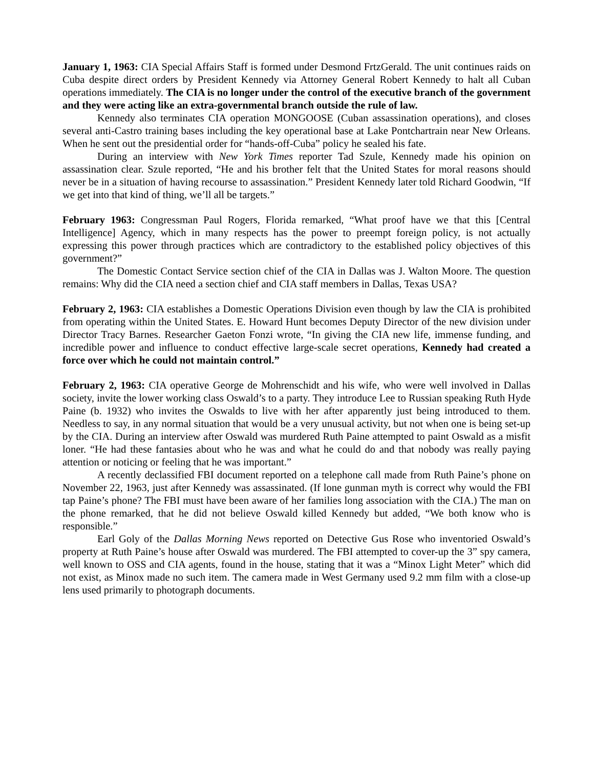January 1, 1963: CIA Special Affairs Staff is formed under Desmond FrtzGerald. The unit continues raids on Cuba despite direct orders by President Kennedy via Attorney General Robert Kennedy to halt all Cuban operations immediately. The CIA is no longer under the control of the executive branch of the government and they were acting like an extra-governmental branch outside the rule of law.
Kennedy also terminates CIA operation MONGOOSE (Cuban assassination operations), and closes several anti-Castro training bases including the key operational base at Lake Pontchartrain near New Orleans. When he sent out the presidential order for “hands-off-Cuba” policy he sealed his fate.
During an interview with New York Times reporter Tad Szule, Kennedy made his opinion on assassination clear. Szule reported, “He and his brother felt that the United States for moral reasons should never be in a situation of having recourse to assassination.” President Kennedy later told Richard Goodwin, “If we get into that kind of thing, we’ll all be targets.”
February 1963: Congressman Paul Rogers, Florida remarked, “What proof have we that this [Central Intelligence] Agency, which in many respects has the power to preempt foreign policy, is not actually expressing this power through practices which are contradictory to the established policy objectives of this government?”
The Domestic Contact Service section chief of the CIA in Dallas was J. Walton Moore. The question remains: Why did the CIA need a section chief and CIA staff members in Dallas, Texas USA?
February 2, 1963: CIA establishes a Domestic Operations Division even though by law the CIA is prohibited from operating within the United States. E. Howard Hunt becomes Deputy Director of the new division under Director Tracy Barnes. Researcher Gaeton Fonzi wrote, “In giving the CIA new life, immense funding, and incredible power and influence to conduct effective large-scale secret operations, Kennedy had created a force over which he could not maintain control.”
February 2, 1963: CIA operative George de Mohrenschidt and his wife, who were well involved in Dallas society, invite the lower working class Oswald’s to a party. They introduce Lee to Russian speaking Ruth Hyde Paine (b. 1932) who invites the Oswalds to live with her after apparently just being introduced to them. Needless to say, in any normal situation that would be a very unusual activity, but not when one is being set-up by the CIA. During an interview after Oswald was murdered Ruth Paine attempted to paint Oswald as a misfit loner. “He had these fantasies about who he was and what he could do and that nobody was really paying attention or noticing or feeling that he was important.”
A recently declassified FBI document reported on a telephone call made from Ruth Paine’s phone on November 22, 1963, just after Kennedy was assassinated. (If lone gunman myth is correct why would the FBI tap Paine’s phone? The FBI must have been aware of her families long association with the CIA.) The man on the phone remarked, that he did not believe Oswald killed Kennedy but added, “We both know who is responsible.”
Earl Goly of the Dallas Morning News reported on Detective Gus Rose who inventoried Oswald’s property at Ruth Paine’s house after Oswald was murdered. The FBI attempted to cover-up the 3” spy camera, well known to OSS and CIA agents, found in the house, stating that it was a “Minox Light Meter” which did not exist, as Minox made no such item. The camera made in West Germany used 9.2 mm film with a close-up lens used primarily to photograph documents.